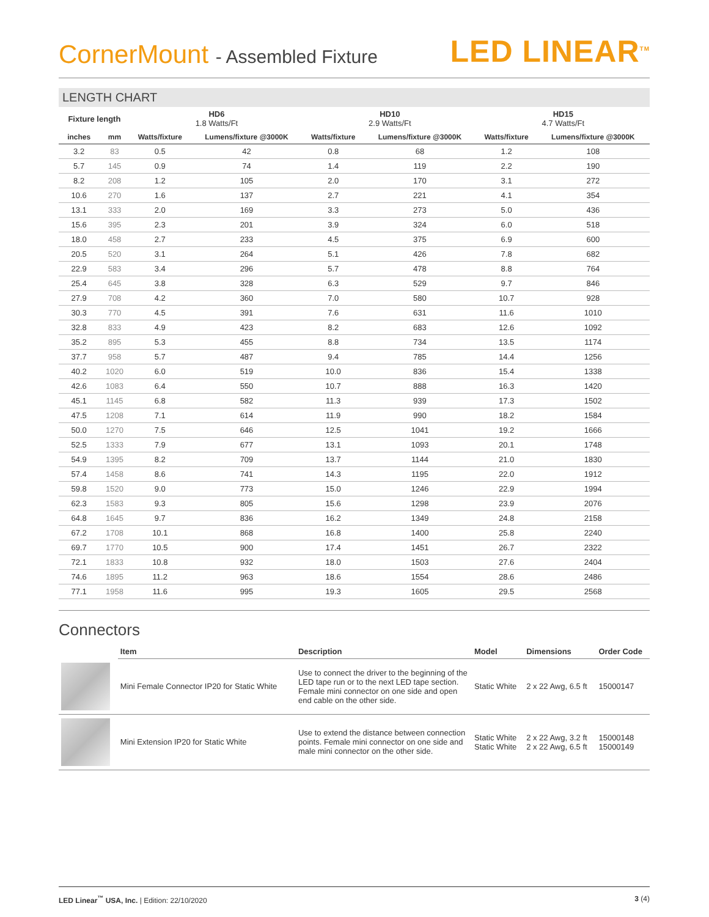CornerMount - Assembled Fixture
LED LINEAR<sup>TM</sup>
LENGTH CHART
| Fixture length | | HD6 1.8 Watts/Ft | | HD10 2.9 Watts/Ft | | HD15 4.7 Watts/Ft | |
| --- | --- | --- | --- | --- | --- | --- | --- |
| inches | mm | Watts/fixture | Lumens/fixture @3000K | Watts/fixture | Lumens/fixture @3000K | Watts/fixture | Lumens/fixture @3000K |
| 3.2 | 83 | 0.5 | 42 | 0.8 | 68 | 1.2 | 108 |
| 5.7 | 145 | 0.9 | 74 | 1.4 | 119 | 2.2 | 190 |
| 8.2 | 208 | 1.2 | 105 | 2.0 | 170 | 3.1 | 272 |
| 10.6 | 270 | 1.6 | 137 | 2.7 | 221 | 4.1 | 354 |
| 13.1 | 333 | 2.0 | 169 | 3.3 | 273 | 5.0 | 436 |
| 15.6 | 395 | 2.3 | 201 | 3.9 | 324 | 6.0 | 518 |
| 18.0 | 458 | 2.7 | 233 | 4.5 | 375 | 6.9 | 600 |
| 20.5 | 520 | 3.1 | 264 | 5.1 | 426 | 7.8 | 682 |
| 22.9 | 583 | 3.4 | 296 | 5.7 | 478 | 8.8 | 764 |
| 25.4 | 645 | 3.8 | 328 | 6.3 | 529 | 9.7 | 846 |
| 27.9 | 708 | 4.2 | 360 | 7.0 | 580 | 10.7 | 928 |
| 30.3 | 770 | 4.5 | 391 | 7.6 | 631 | 11.6 | 1010 |
| 32.8 | 833 | 4.9 | 423 | 8.2 | 683 | 12.6 | 1092 |
| 35.2 | 895 | 5.3 | 455 | 8.8 | 734 | 13.5 | 1174 |
| 37.7 | 958 | 5.7 | 487 | 9.4 | 785 | 14.4 | 1256 |
| 40.2 | 1020 | 6.0 | 519 | 10.0 | 836 | 15.4 | 1338 |
| 42.6 | 1083 | 6.4 | 550 | 10.7 | 888 | 16.3 | 1420 |
| 45.1 | 1145 | 6.8 | 582 | 11.3 | 939 | 17.3 | 1502 |
| 47.5 | 1208 | 7.1 | 614 | 11.9 | 990 | 18.2 | 1584 |
| 50.0 | 1270 | 7.5 | 646 | 12.5 | 1041 | 19.2 | 1666 |
| 52.5 | 1333 | 7.9 | 677 | 13.1 | 1093 | 20.1 | 1748 |
| 54.9 | 1395 | 8.2 | 709 | 13.7 | 1144 | 21.0 | 1830 |
| 57.4 | 1458 | 8.6 | 741 | 14.3 | 1195 | 22.0 | 1912 |
| 59.8 | 1520 | 9.0 | 773 | 15.0 | 1246 | 22.9 | 1994 |
| 62.3 | 1583 | 9.3 | 805 | 15.6 | 1298 | 23.9 | 2076 |
| 64.8 | 1645 | 9.7 | 836 | 16.2 | 1349 | 24.8 | 2158 |
| 67.2 | 1708 | 10.1 | 868 | 16.8 | 1400 | 25.8 | 2240 |
| 69.7 | 1770 | 10.5 | 900 | 17.4 | 1451 | 26.7 | 2322 |
| 72.1 | 1833 | 10.8 | 932 | 18.0 | 1503 | 27.6 | 2404 |
| 74.6 | 1895 | 11.2 | 963 | 18.6 | 1554 | 28.6 | 2486 |
| 77.1 | 1958 | 11.6 | 995 | 19.3 | 1605 | 29.5 | 2568 |
Connectors
| | Item | Description | Model | Dimensions | Order Code |
| --- | --- | --- | --- | --- | --- |
| | Mini Female Connector IP20 for Static White | Use to connect the driver to the beginning of the LED tape run or to the next LED tape section. Female mini connector on one side and open end cable on the other side. | Static White | 2 x 22 Awg, 6.5 ft | 15000147 |
| | Mini Extension IP20 for Static White | Use to extend the distance between connection points. Female mini connector on one side and male mini connector on the other side. | Static White Static White | 2 x 22 Awg, 3.2 ft 2 x 22 Awg, 6.5 ft | 15000148 15000149 |
LED Linear<sup>™</sup> USA, Inc. | Edition: 22/10/2020
3 (4)